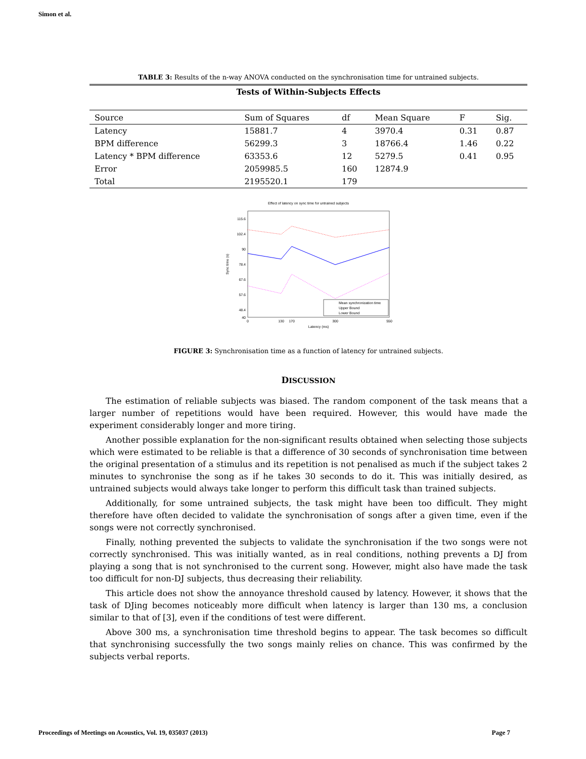Simon et al.
TABLE 3: Results of the n-way ANOVA conducted on the synchronisation time for untrained subjects.
| Tests of Within-Subjects Effects | | | | | |
| Source | Sum of Squares | df | Mean Square | F | Sig. |
| Latency | 15881.7 | 4 | 3970.4 | 0.31 | 0.87 |
| BPM difference | 56299.3 | 3 | 18766.4 | 1.46 | 0.22 |
| Latency * BPM difference | 63353.6 | 12 | 5279.5 | 0.41 | 0.95 |
| Error | 2059985.5 | 160 | 12874.9 | | |
| Total | 2195520.1 | 179 | | | |
Effect of latency on sync time for untrained subjects
115.6
102.4
90
78.4
67.6
57.6
48.4
40
0
130
170
300
550
Latency (ms)
Sync time (s)
Mean synchronization time
Upper Bound
Lower Bound
FIGURE 3: Synchronisation time as a function of latency for untrained subjects.
DISCUSSION
The estimation of reliable subjects was biased. The random component of the task means that a larger number of repetitions would have been required. However, this would have made the experiment considerably longer and more tiring.
Another possible explanation for the non-significant results obtained when selecting those subjects which were estimated to be reliable is that a difference of 30 seconds of synchronisation time between the original presentation of a stimulus and its repetition is not penalised as much if the subject takes 2 minutes to synchronise the song as if he takes 30 seconds to do it. This was initially desired, as untrained subjects would always take longer to perform this difficult task than trained subjects.
Additionally, for some untrained subjects, the task might have been too difficult. They might therefore have often decided to validate the synchronisation of songs after a given time, even if the songs were not correctly synchronised.
Finally, nothing prevented the subjects to validate the synchronisation if the two songs were not correctly synchronised. This was initially wanted, as in real conditions, nothing prevents a DJ from playing a song that is not synchronised to the current song. However, might also have made the task too difficult for non-DJ subjects, thus decreasing their reliability.
This article does not show the annoyance threshold caused by latency. However, it shows that the task of DJing becomes noticeably more difficult when latency is larger than 130 ms, a conclusion similar to that of [3], even if the conditions of test were different.
Above 300 ms, a synchronisation time threshold begins to appear. The task becomes so difficult that synchronising successfully the two songs mainly relies on chance. This was confirmed by the subjects verbal reports.
Proceedings of Meetings on Acoustics, Vol. 19, 035037 (2013) Page 7